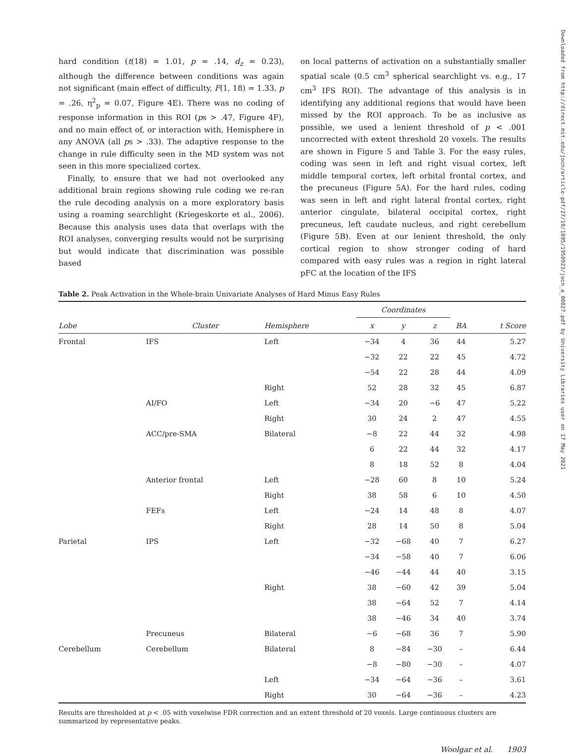hard condition (t(18) = 1.01, p = .14, d<sub>z</sub> = 0.23), although the difference between conditions was again not significant (main effect of difficulty, F(1, 18) = 1.33, p = .26, η<sup>2</sup><sub>p</sub> = 0.07, Figure 4E). There was no coding of response information in this ROI (ps > .47, Figure 4F), and no main effect of, or interaction with, Hemisphere in any ANOVA (all ps > .33). The adaptive response to the change in rule difficulty seen in the MD system was not seen in this more specialized cortex.
Finally, to ensure that we had not overlooked any additional brain regions showing rule coding we re-ran the rule decoding analysis on a more exploratory basis using a roaming searchlight (Kriegeskorte et al., 2006). Because this analysis uses data that overlaps with the ROI analyses, converging results would not be surprising but would indicate that discrimination was possible based
on local patterns of activation on a substantially smaller spatial scale (0.5 cm<sup>3</sup> spherical searchlight vs. e.g., 17 cm<sup>3</sup> IFS ROI). The advantage of this analysis is in identifying any additional regions that would have been missed by the ROI approach. To be as inclusive as possible, we used a lenient threshold of p < .001 uncorrected with extent threshold 20 voxels. The results are shown in Figure 5 and Table 3. For the easy rules, coding was seen in left and right visual cortex, left middle temporal cortex, left orbital frontal cortex, and the precuneus (Figure 5A). For the hard rules, coding was seen in left and right lateral frontal cortex, right anterior cingulate, bilateral occipital cortex, right precuneus, left caudate nucleus, and right cerebellum (Figure 5B). Even at our lenient threshold, the only cortical region to show stronger coding of hard compared with easy rules was a region in right lateral pFC at the location of the IFS
Table 2. Peak Activation in the Whole-brain Univariate Analyses of Hard Minus Easy Rules
| | | | Coordinates | | | | |
| --- | --- | --- | --- | --- | --- | --- | --- |
| Lobe | Cluster | Hemisphere | x | y | z | BA | t Score |
| Frontal | IFS | Left | −34 | 4 | 36 | 44 | 5.27 |
| | | | −32 | 22 | 22 | 45 | 4.72 |
| | | | −54 | 22 | 28 | 44 | 4.09 |
| | | Right | 52 | 28 | 32 | 45 | 6.87 |
| | AI/FO | Left | −34 | 20 | −6 | 47 | 5.22 |
| | | Right | 30 | 24 | 2 | 47 | 4.55 |
| | ACC/pre-SMA | Bilateral | −8 | 22 | 44 | 32 | 4.98 |
| | | | 6 | 22 | 44 | 32 | 4.17 |
| | | | 8 | 18 | 52 | 8 | 4.04 |
| | Anterior frontal | Left | −28 | 60 | 8 | 10 | 5.24 |
| | | Right | 38 | 58 | 6 | 10 | 4.50 |
| | FEFs | Left | −24 | 14 | 48 | 8 | 4.07 |
| | | Right | 28 | 14 | 50 | 8 | 5.04 |
| Parietal | IPS | Left | −32 | −68 | 40 | 7 | 6.27 |
| | | | −34 | −58 | 40 | 7 | 6.06 |
| | | | −46 | −44 | 44 | 40 | 3.15 |
| | | Right | 38 | −60 | 42 | 39 | 5.04 |
| | | | 38 | −64 | 52 | 7 | 4.14 |
| | | | 38 | −46 | 34 | 40 | 3.74 |
| | Precuneus | Bilateral | −6 | −68 | 36 | 7 | 5.90 |
| Cerebellum | Cerebellum | Bilateral | 8 | −84 | −30 | – | 6.44 |
| | | | −8 | −80 | −30 | – | 4.07 |
| | | Left | −34 | −64 | −36 | – | 3.61 |
| | | Right | 30 | −64 | −36 | – | 4.23 |
Results are thresholded at p < .05 with voxelwise FDR correction and an extent threshold of 20 voxels. Large continuous clusters are summarized by representative peaks.
Woolgar et al. 1903
Downloaded from http://direct.mit.edu/jocn/article-pdf/27/10/1895/1950923/jocn_a_00827.pdf by University Libraries user on 17 May 2021